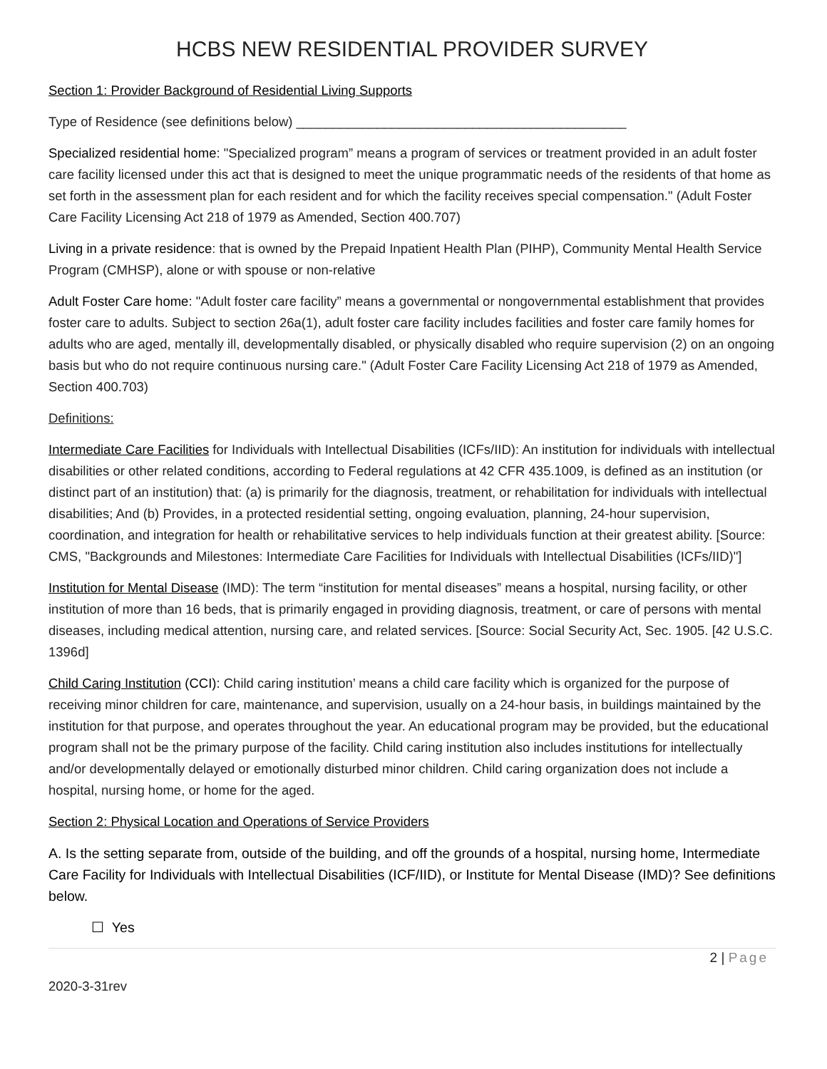HCBS NEW RESIDENTIAL PROVIDER SURVEY
Section 1: Provider Background of Residential Living Supports
Type of Residence (see definitions below) _____________________________________________
Specialized residential home: "Specialized program” means a program of services or treatment provided in an adult foster care facility licensed under this act that is designed to meet the unique programmatic needs of the residents of that home as set forth in the assessment plan for each resident and for which the facility receives special compensation." (Adult Foster Care Facility Licensing Act 218 of 1979 as Amended, Section 400.707)
Living in a private residence: that is owned by the Prepaid Inpatient Health Plan (PIHP), Community Mental Health Service Program (CMHSP), alone or with spouse or non-relative
Adult Foster Care home: "Adult foster care facility” means a governmental or nongovernmental establishment that provides foster care to adults. Subject to section 26a(1), adult foster care facility includes facilities and foster care family homes for adults who are aged, mentally ill, developmentally disabled, or physically disabled who require supervision (2) on an ongoing basis but who do not require continuous nursing care." (Adult Foster Care Facility Licensing Act 218 of 1979 as Amended, Section 400.703)
Definitions:
Intermediate Care Facilities for Individuals with Intellectual Disabilities (ICFs/IID): An institution for individuals with intellectual disabilities or other related conditions, according to Federal regulations at 42 CFR 435.1009, is defined as an institution (or distinct part of an institution) that: (a) is primarily for the diagnosis, treatment, or rehabilitation for individuals with intellectual disabilities; And (b) Provides, in a protected residential setting, ongoing evaluation, planning, 24-hour supervision, coordination, and integration for health or rehabilitative services to help individuals function at their greatest ability. [Source: CMS, "Backgrounds and Milestones: Intermediate Care Facilities for Individuals with Intellectual Disabilities (ICFs/IID)"]
Institution for Mental Disease (IMD): The term “institution for mental diseases” means a hospital, nursing facility, or other institution of more than 16 beds, that is primarily engaged in providing diagnosis, treatment, or care of persons with mental diseases, including medical attention, nursing care, and related services. [Source: Social Security Act, Sec. 1905. [42 U.S.C. 1396d]
Child Caring Institution (CCI): Child caring institution’ means a child care facility which is organized for the purpose of receiving minor children for care, maintenance, and supervision, usually on a 24-hour basis, in buildings maintained by the institution for that purpose, and operates throughout the year. An educational program may be provided, but the educational program shall not be the primary purpose of the facility. Child caring institution also includes institutions for intellectually and/or developmentally delayed or emotionally disturbed minor children. Child caring organization does not include a hospital, nursing home, or home for the aged.
Section 2: Physical Location and Operations of Service Providers
A. Is the setting separate from, outside of the building, and off the grounds of a hospital, nursing home, Intermediate Care Facility for Individuals with Intellectual Disabilities (ICF/IID), or Institute for Mental Disease (IMD)? See definitions below.
☐ Yes
2 | Page
2020-3-31rev